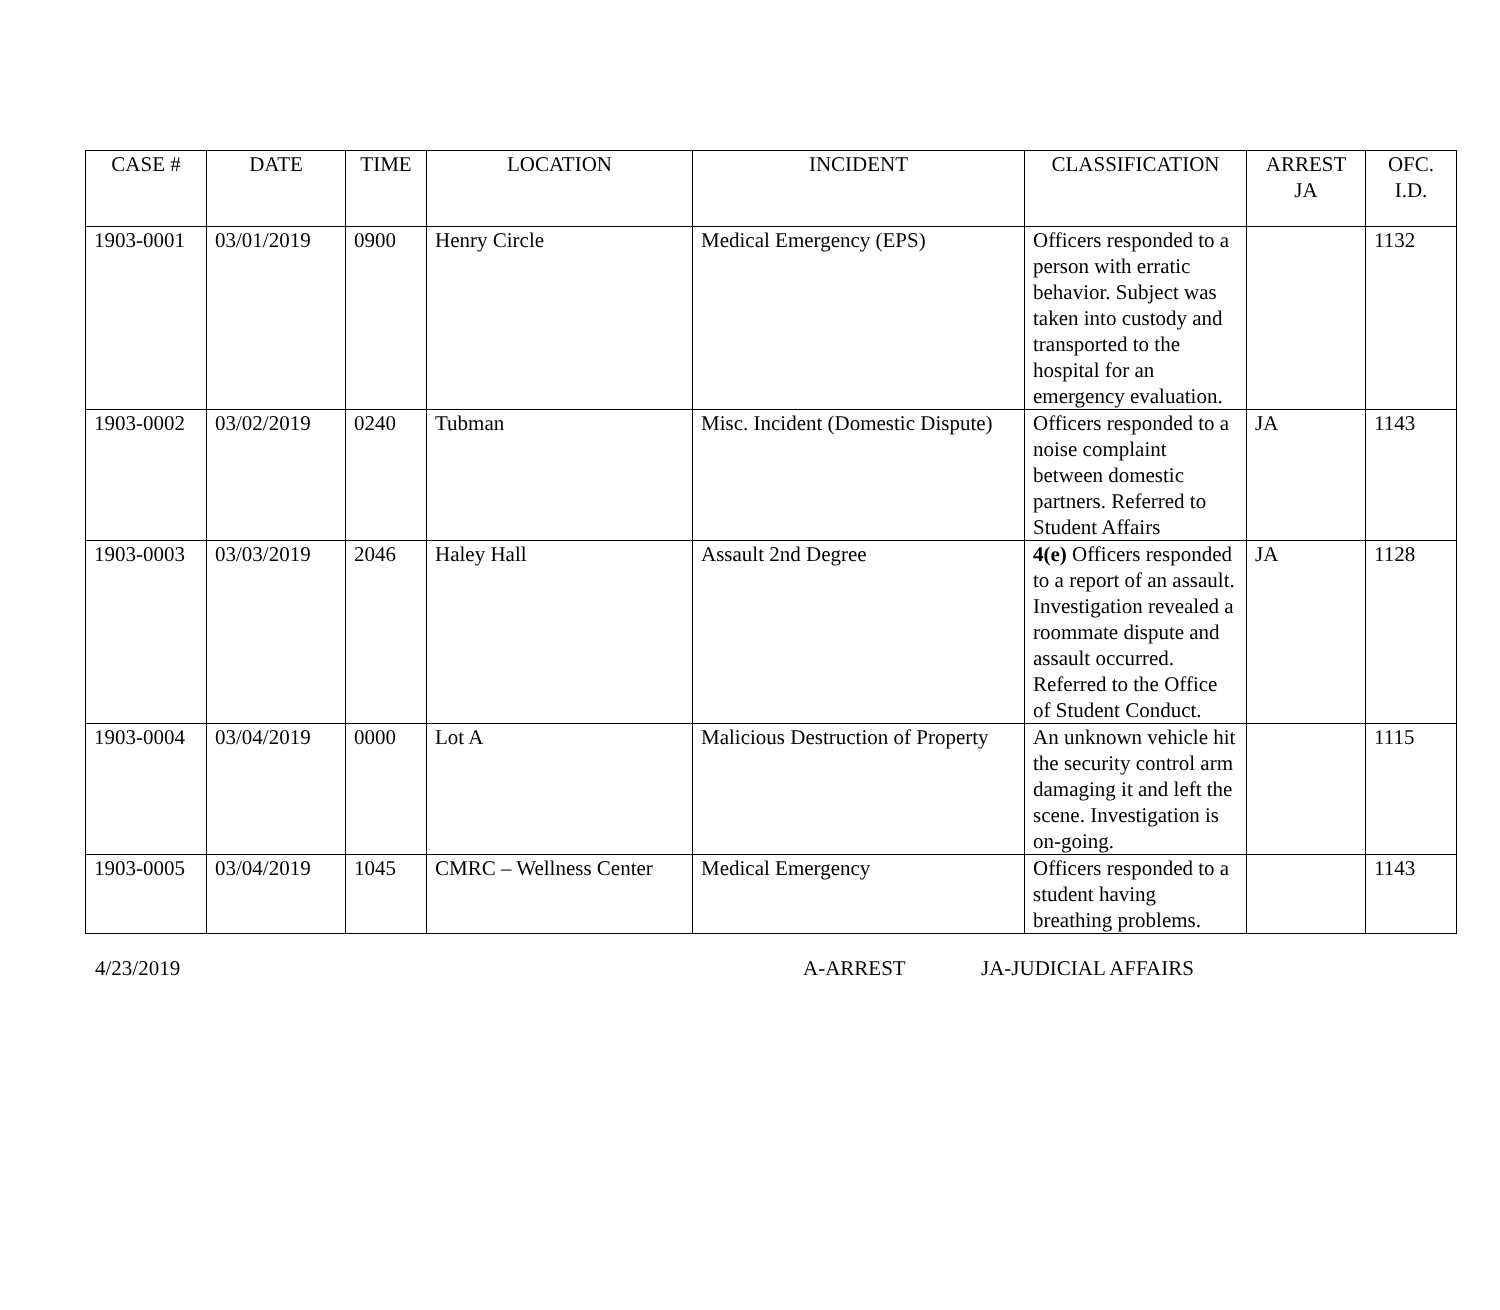| CASE # | DATE | TIME | LOCATION | INCIDENT | CLASSIFICATION | ARREST JA | OFC. I.D. |
| --- | --- | --- | --- | --- | --- | --- | --- |
| 1903-0001 | 03/01/2019 | 0900 | Henry Circle | Medical Emergency (EPS) | Officers responded to a person with erratic behavior. Subject was taken into custody and transported to the hospital for an emergency evaluation. | | 1132 |
| 1903-0002 | 03/02/2019 | 0240 | Tubman | Misc. Incident (Domestic Dispute) | Officers responded to a noise complaint between domestic partners. Referred to Student Affairs | JA | 1143 |
| 1903-0003 | 03/03/2019 | 2046 | Haley Hall | Assault 2nd Degree | 4(e) Officers responded to a report of an assault. Investigation revealed a roommate dispute and assault occurred. Referred to the Office of Student Conduct. | JA | 1128 |
| 1903-0004 | 03/04/2019 | 0000 | Lot A | Malicious Destruction of Property | An unknown vehicle hit the security control arm damaging it and left the scene. Investigation is on-going. | | 1115 |
| 1903-0005 | 03/04/2019 | 1045 | CMRC – Wellness Center | Medical Emergency | Officers responded to a student having breathing problems. | | 1143 |
4/23/2019 A-ARREST JA-JUDICIAL AFFAIRS